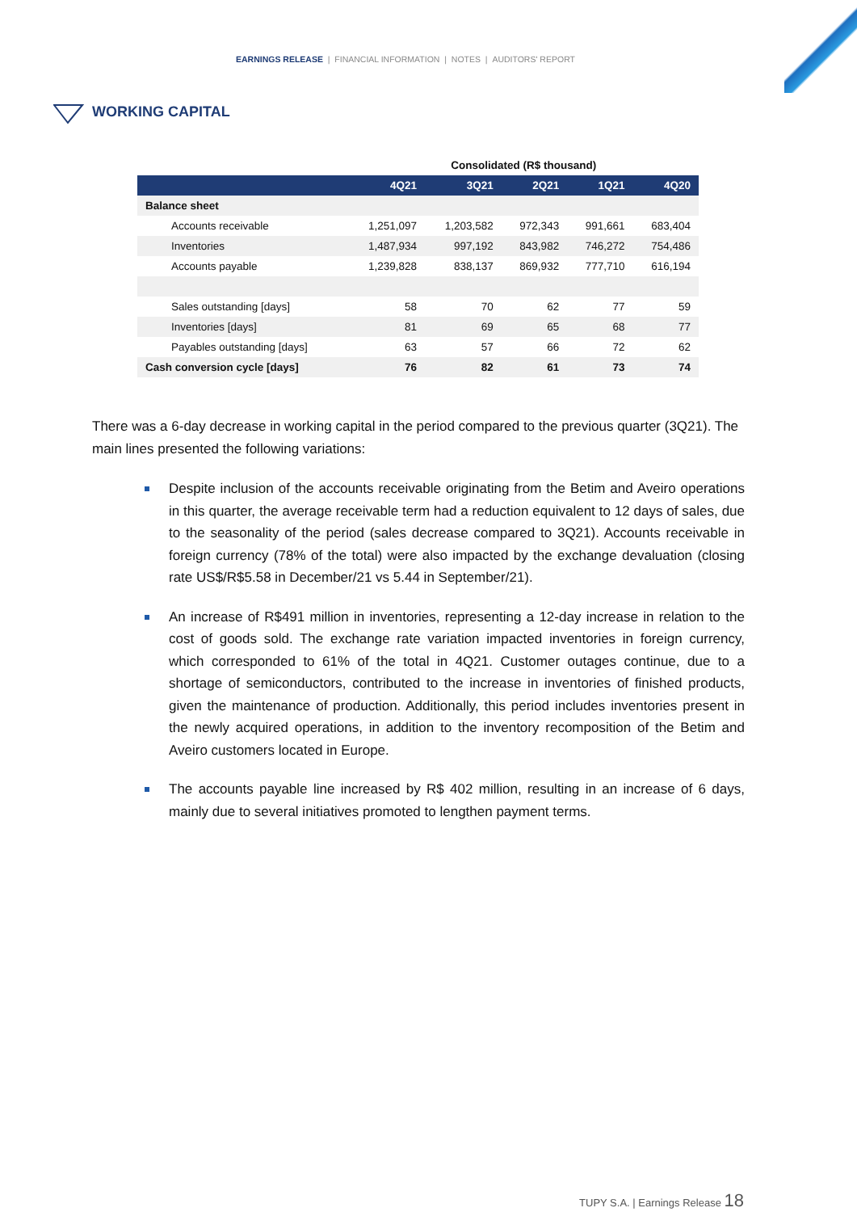EARNINGS RELEASE | FINANCIAL INFORMATION | NOTES | AUDITORS' REPORT
WORKING CAPITAL
| | Consolidated (R$ thousand) | | | | |
| --- | --- | --- | --- | --- | --- |
| | 4Q21 | 3Q21 | 2Q21 | 1Q21 | 4Q20 |
| Balance sheet | | | | | |
| Accounts receivable | 1,251,097 | 1,203,582 | 972,343 | 991,661 | 683,404 |
| Inventories | 1,487,934 | 997,192 | 843,982 | 746,272 | 754,486 |
| Accounts payable | 1,239,828 | 838,137 | 869,932 | 777,710 | 616,194 |
| Sales outstanding [days] | 58 | 70 | 62 | 77 | 59 |
| Inventories [days] | 81 | 69 | 65 | 68 | 77 |
| Payables outstanding [days] | 63 | 57 | 66 | 72 | 62 |
| Cash conversion cycle [days] | 76 | 82 | 61 | 73 | 74 |
There was a 6-day decrease in working capital in the period compared to the previous quarter (3Q21). The main lines presented the following variations:
Despite inclusion of the accounts receivable originating from the Betim and Aveiro operations in this quarter, the average receivable term had a reduction equivalent to 12 days of sales, due to the seasonality of the period (sales decrease compared to 3Q21). Accounts receivable in foreign currency (78% of the total) were also impacted by the exchange devaluation (closing rate US$/R$5.58 in December/21 vs 5.44 in September/21).
An increase of R$491 million in inventories, representing a 12-day increase in relation to the cost of goods sold. The exchange rate variation impacted inventories in foreign currency, which corresponded to 61% of the total in 4Q21. Customer outages continue, due to a shortage of semiconductors, contributed to the increase in inventories of finished products, given the maintenance of production. Additionally, this period includes inventories present in the newly acquired operations, in addition to the inventory recomposition of the Betim and Aveiro customers located in Europe.
The accounts payable line increased by R$ 402 million, resulting in an increase of 6 days, mainly due to several initiatives promoted to lengthen payment terms.
TUPY S.A. | Earnings Release 18